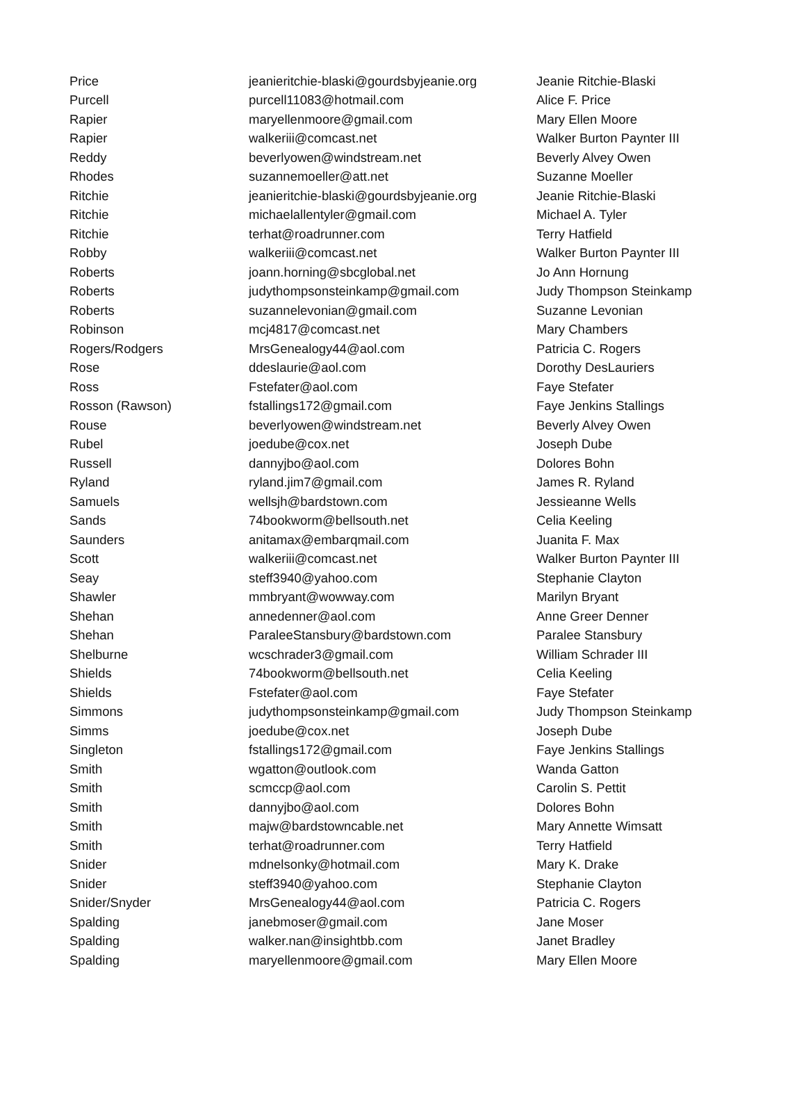| Price | jeanieritchie-blaski@gourdsbyjeanie.org | Jeanie Ritchie-Blaski |
| Purcell | purcell11083@hotmail.com | Alice F. Price |
| Rapier | maryellenmoore@gmail.com | Mary Ellen Moore |
| Rapier | walkeriii@comcast.net | Walker Burton Paynter III |
| Reddy | beverlyowen@windstream.net | Beverly Alvey Owen |
| Rhodes | suzannemoeller@att.net | Suzanne Moeller |
| Ritchie | jeanieritchie-blaski@gourdsbyjeanie.org | Jeanie Ritchie-Blaski |
| Ritchie | michaelallentyler@gmail.com | Michael A. Tyler |
| Ritchie | terhat@roadrunner.com | Terry Hatfield |
| Robby | walkeriii@comcast.net | Walker Burton Paynter III |
| Roberts | joann.horning@sbcglobal.net | Jo Ann Hornung |
| Roberts | judythompsonsteinkamp@gmail.com | Judy Thompson Steinkamp |
| Roberts | suzannelevonian@gmail.com | Suzanne Levonian |
| Robinson | mcj4817@comcast.net | Mary Chambers |
| Rogers/Rodgers | MrsGenealogy44@aol.com | Patricia C. Rogers |
| Rose | ddeslaurie@aol.com | Dorothy DesLauriers |
| Ross | Fstefater@aol.com | Faye Stefater |
| Rosson (Rawson) | fstallings172@gmail.com | Faye Jenkins Stallings |
| Rouse | beverlyowen@windstream.net | Beverly Alvey Owen |
| Rubel | joedube@cox.net | Joseph Dube |
| Russell | dannyjbo@aol.com | Dolores Bohn |
| Ryland | ryland.jim7@gmail.com | James R. Ryland |
| Samuels | wellsjh@bardstown.com | Jessieanne Wells |
| Sands | 74bookworm@bellsouth.net | Celia Keeling |
| Saunders | anitamax@embarqmail.com | Juanita F. Max |
| Scott | walkeriii@comcast.net | Walker Burton Paynter III |
| Seay | steff3940@yahoo.com | Stephanie Clayton |
| Shawler | mmbryant@wowway.com | Marilyn Bryant |
| Shehan | annedenner@aol.com | Anne Greer Denner |
| Shehan | ParaleeStansbury@bardstown.com | Paralee Stansbury |
| Shelburne | wcschrader3@gmail.com | William Schrader III |
| Shields | 74bookworm@bellsouth.net | Celia Keeling |
| Shields | Fstefater@aol.com | Faye Stefater |
| Simmons | judythompsonsteinkamp@gmail.com | Judy Thompson Steinkamp |
| Simms | joedube@cox.net | Joseph Dube |
| Singleton | fstallings172@gmail.com | Faye Jenkins Stallings |
| Smith | wgatton@outlook.com | Wanda Gatton |
| Smith | scmccp@aol.com | Carolin S. Pettit |
| Smith | dannyjbo@aol.com | Dolores Bohn |
| Smith | majw@bardstowncable.net | Mary Annette Wimsatt |
| Smith | terhat@roadrunner.com | Terry Hatfield |
| Snider | mdnelsonky@hotmail.com | Mary K. Drake |
| Snider | steff3940@yahoo.com | Stephanie Clayton |
| Snider/Snyder | MrsGenealogy44@aol.com | Patricia C. Rogers |
| Spalding | janebmoser@gmail.com | Jane Moser |
| Spalding | walker.nan@insightbb.com | Janet Bradley |
| Spalding | maryellenmoore@gmail.com | Mary Ellen Moore |